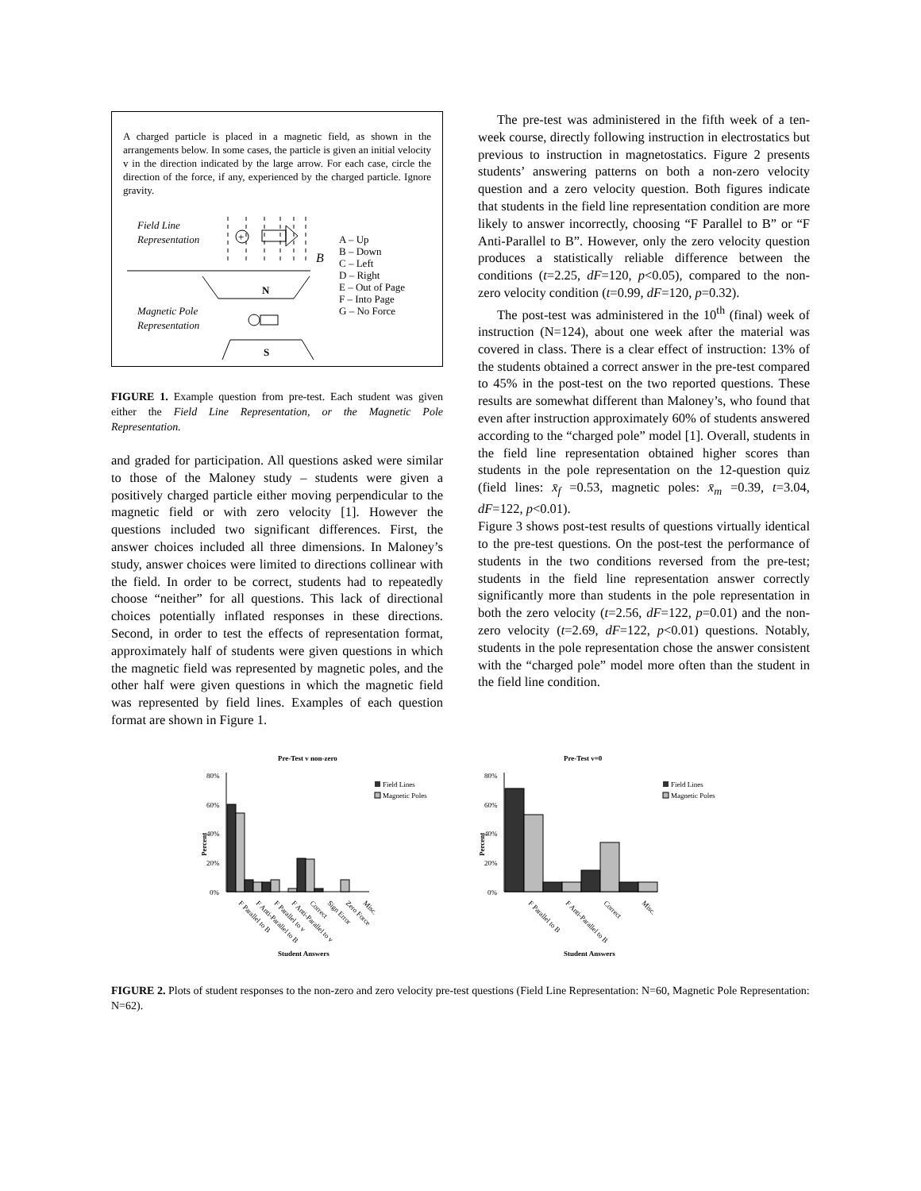A charged particle is placed in a magnetic field, as shown in the arrangements below. In some cases, the particle is given an initial velocity v in the direction indicated by the large arrow. For each case, circle the direction of the force, if any, experienced by the charged particle. Ignore gravity.
Field Line
Representation
+
B
A – Up
B – Down
C – Left
D – Right
E – Out of Page
F – Into Page
G – No Force
N
Magnetic Pole
Representation
S
FIGURE 1. Example question from pre-test. Each student was given either the Field Line Representation, or the Magnetic Pole Representation.
and graded for participation. All questions asked were similar to those of the Maloney study – students were given a positively charged particle either moving perpendicular to the magnetic field or with zero velocity [1]. However the questions included two significant differences. First, the answer choices included all three dimensions. In Maloney’s study, answer choices were limited to directions collinear with the field. In order to be correct, students had to repeatedly choose “neither” for all questions. This lack of directional choices potentially inflated responses in these directions. Second, in order to test the effects of representation format, approximately half of students were given questions in which the magnetic field was represented by magnetic poles, and the other half were given questions in which the magnetic field was represented by field lines. Examples of each question format are shown in Figure 1.
The pre-test was administered in the fifth week of a ten-week course, directly following instruction in electrostatics but previous to instruction in magnetostatics. Figure 2 presents students’ answering patterns on both a non-zero velocity question and a zero velocity question. Both figures indicate that students in the field line representation condition are more likely to answer incorrectly, choosing “F Parallel to B” or “F Anti-Parallel to B”. However, only the zero velocity question produces a statistically reliable difference between the conditions (t=2.25, dF=120, p<0.05), compared to the non-zero velocity condition (t=0.99, dF=120, p=0.32).
The post-test was administered in the 10<sup>th</sup> (final) week of instruction (N=124), about one week after the material was covered in class. There is a clear effect of instruction: 13% of the students obtained a correct answer in the pre-test compared to 45% in the post-test on the two reported questions. These results are somewhat different than Maloney’s, who found that even after instruction approximately 60% of students answered according to the “charged pole” model [1]. Overall, students in the field line representation obtained higher scores than students in the pole representation on the 12-question quiz (field lines: x̄<sub>f</sub> =0.53, magnetic poles: x̄<sub>m</sub> =0.39, t=3.04, dF=122, p<0.01).
Figure 3 shows post-test results of questions virtually identical to the pre-test questions. On the post-test the performance of students in the two conditions reversed from the pre-test; students in the field line representation answer correctly significantly more than students in the pole representation in both the zero velocity (t=2.56, dF=122, p=0.01) and the non-zero velocity (t=2.69, dF=122, p<0.01) questions. Notably, students in the pole representation chose the answer consistent with the “charged pole” model more often than the student in the field line condition.
Pre-Test v non-zero
80%
60%
40%
20%
0%
Percent
Field Lines
Magnetic Poles
Student Answers
F Parallel to B
F Anti-Parallel to B
F Parallel to v
F Anti-Parallel to v
Correct
Sign Error
Zero Force
Misc.
Pre-Test v=0
80%
60%
40%
20%
0%
Percent
Field Lines
Magnetic Poles
Student Answers
F Parallel to B
F Anti-Parallel to B
Correct
Misc.
FIGURE 2. Plots of student responses to the non-zero and zero velocity pre-test questions (Field Line Representation: N=60, Magnetic Pole Representation: N=62).